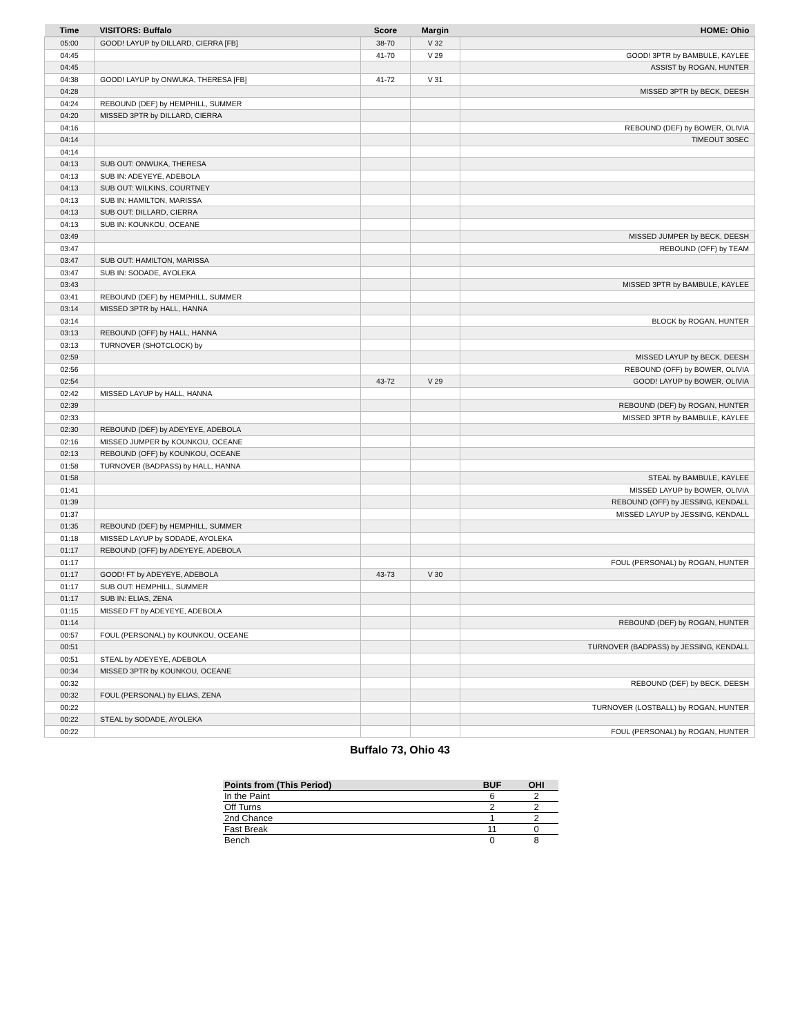| Time | VISITORS: Buffalo | Score | Margin | HOME: Ohio |
| --- | --- | --- | --- | --- |
| 05:00 | GOOD! LAYUP by DILLARD, CIERRA [FB] | 38-70 | V 32 | |
| 04:45 | | 41-70 | V 29 | GOOD! 3PTR by BAMBULE, KAYLEE |
| 04:45 | | | | ASSIST by ROGAN, HUNTER |
| 04:38 | GOOD! LAYUP by ONWUKA, THERESA [FB] | 41-72 | V 31 | |
| 04:28 | | | | MISSED 3PTR by BECK, DEESH |
| 04:24 | REBOUND (DEF) by HEMPHILL, SUMMER | | | |
| 04:20 | MISSED 3PTR by DILLARD, CIERRA | | | |
| 04:16 | | | | REBOUND (DEF) by BOWER, OLIVIA |
| 04:14 | | | | TIMEOUT 30SEC |
| 04:14 | | | | |
| 04:13 | SUB OUT: ONWUKA, THERESA | | | |
| 04:13 | SUB IN: ADEYEYE, ADEBOLA | | | |
| 04:13 | SUB OUT: WILKINS, COURTNEY | | | |
| 04:13 | SUB IN: HAMILTON, MARISSA | | | |
| 04:13 | SUB OUT: DILLARD, CIERRA | | | |
| 04:13 | SUB IN: KOUNKOU, OCEANE | | | |
| 03:49 | | | | MISSED JUMPER by BECK, DEESH |
| 03:47 | | | | REBOUND (OFF) by TEAM |
| 03:47 | SUB OUT: HAMILTON, MARISSA | | | |
| 03:47 | SUB IN: SODADE, AYOLEKA | | | |
| 03:43 | | | | MISSED 3PTR by BAMBULE, KAYLEE |
| 03:41 | REBOUND (DEF) by HEMPHILL, SUMMER | | | |
| 03:14 | MISSED 3PTR by HALL, HANNA | | | |
| 03:14 | | | | BLOCK by ROGAN, HUNTER |
| 03:13 | REBOUND (OFF) by HALL, HANNA | | | |
| 03:13 | TURNOVER (SHOTCLOCK) by | | | |
| 02:59 | | | | MISSED LAYUP by BECK, DEESH |
| 02:56 | | | | REBOUND (OFF) by BOWER, OLIVIA |
| 02:54 | | 43-72 | V 29 | GOOD! LAYUP by BOWER, OLIVIA |
| 02:42 | MISSED LAYUP by HALL, HANNA | | | |
| 02:39 | | | | REBOUND (DEF) by ROGAN, HUNTER |
| 02:33 | | | | MISSED 3PTR by BAMBULE, KAYLEE |
| 02:30 | REBOUND (DEF) by ADEYEYE, ADEBOLA | | | |
| 02:16 | MISSED JUMPER by KOUNKOU, OCEANE | | | |
| 02:13 | REBOUND (OFF) by KOUNKOU, OCEANE | | | |
| 01:58 | TURNOVER (BADPASS) by HALL, HANNA | | | |
| 01:58 | | | | STEAL by BAMBULE, KAYLEE |
| 01:41 | | | | MISSED LAYUP by BOWER, OLIVIA |
| 01:39 | | | | REBOUND (OFF) by JESSING, KENDALL |
| 01:37 | | | | MISSED LAYUP by JESSING, KENDALL |
| 01:35 | REBOUND (DEF) by HEMPHILL, SUMMER | | | |
| 01:18 | MISSED LAYUP by SODADE, AYOLEKA | | | |
| 01:17 | REBOUND (OFF) by ADEYEYE, ADEBOLA | | | |
| 01:17 | | | | FOUL (PERSONAL) by ROGAN, HUNTER |
| 01:17 | GOOD! FT by ADEYEYE, ADEBOLA | 43-73 | V 30 | |
| 01:17 | SUB OUT: HEMPHILL, SUMMER | | | |
| 01:17 | SUB IN: ELIAS, ZENA | | | |
| 01:15 | MISSED FT by ADEYEYE, ADEBOLA | | | |
| 01:14 | | | | REBOUND (DEF) by ROGAN, HUNTER |
| 00:57 | FOUL (PERSONAL) by KOUNKOU, OCEANE | | | |
| 00:51 | | | | TURNOVER (BADPASS) by JESSING, KENDALL |
| 00:51 | STEAL by ADEYEYE, ADEBOLA | | | |
| 00:34 | MISSED 3PTR by KOUNKOU, OCEANE | | | |
| 00:32 | | | | REBOUND (DEF) by BECK, DEESH |
| 00:32 | FOUL (PERSONAL) by ELIAS, ZENA | | | |
| 00:22 | | | | TURNOVER (LOSTBALL) by ROGAN, HUNTER |
| 00:22 | STEAL by SODADE, AYOLEKA | | | |
| 00:22 | | | | FOUL (PERSONAL) by ROGAN, HUNTER |
Buffalo 73, Ohio 43
| Points from (This Period) | BUF | OHI |
| --- | --- | --- |
| In the Paint | 6 | 2 |
| Off Turns | 2 | 2 |
| 2nd Chance | 1 | 2 |
| Fast Break | 11 | 0 |
| Bench | 0 | 8 |